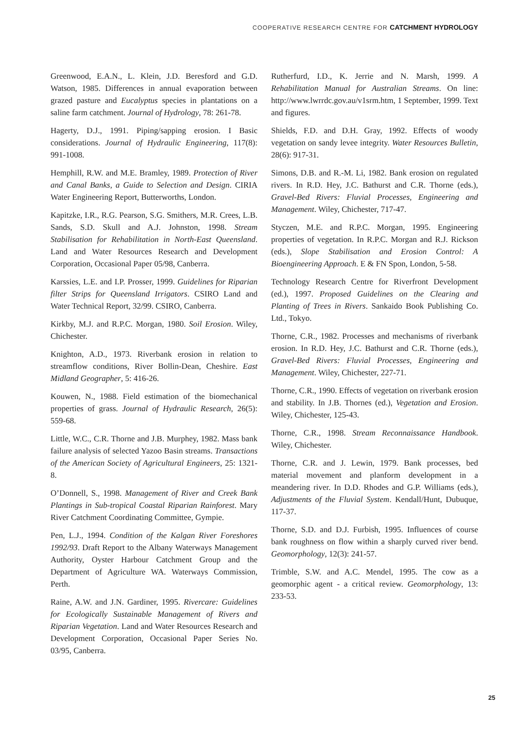COOPERATIVE RESEARCH CENTRE FOR CATCHMENT HYDROLOGY
Greenwood, E.A.N., L. Klein, J.D. Beresford and G.D. Watson, 1985. Differences in annual evaporation between grazed pasture and Eucalyptus species in plantations on a saline farm catchment. Journal of Hydrology, 78: 261-78.
Hagerty, D.J., 1991. Piping/sapping erosion. I Basic considerations. Journal of Hydraulic Engineering, 117(8): 991-1008.
Hemphill, R.W. and M.E. Bramley, 1989. Protection of River and Canal Banks, a Guide to Selection and Design. CIRIA Water Engineering Report, Butterworths, London.
Kapitzke, I.R., R.G. Pearson, S.G. Smithers, M.R. Crees, L.B. Sands, S.D. Skull and A.J. Johnston, 1998. Stream Stabilisation for Rehabilitation in North-East Queensland. Land and Water Resources Research and Development Corporation, Occasional Paper 05/98, Canberra.
Karssies, L.E. and I.P. Prosser, 1999. Guidelines for Riparian filter Strips for Queensland Irrigators. CSIRO Land and Water Technical Report, 32/99. CSIRO, Canberra.
Kirkby, M.J. and R.P.C. Morgan, 1980. Soil Erosion. Wiley, Chichester.
Knighton, A.D., 1973. Riverbank erosion in relation to streamflow conditions, River Bollin-Dean, Cheshire. East Midland Geographer, 5: 416-26.
Kouwen, N., 1988. Field estimation of the biomechanical properties of grass. Journal of Hydraulic Research, 26(5): 559-68.
Little, W.C., C.R. Thorne and J.B. Murphey, 1982. Mass bank failure analysis of selected Yazoo Basin streams. Transactions of the American Society of Agricultural Engineers, 25: 1321-8.
O’Donnell, S., 1998. Management of River and Creek Bank Plantings in Sub-tropical Coastal Riparian Rainforest. Mary River Catchment Coordinating Committee, Gympie.
Pen, L.J., 1994. Condition of the Kalgan River Foreshores 1992/93. Draft Report to the Albany Waterways Management Authority, Oyster Harbour Catchment Group and the Department of Agriculture WA. Waterways Commission, Perth.
Raine, A.W. and J.N. Gardiner, 1995. Rivercare: Guidelines for Ecologically Sustainable Management of Rivers and Riparian Vegetation. Land and Water Resources Research and Development Corporation, Occasional Paper Series No. 03/95, Canberra.
Rutherfurd, I.D., K. Jerrie and N. Marsh, 1999. A Rehabilitation Manual for Australian Streams. On line: http://www.lwrrdc.gov.au/v1srm.htm, 1 September, 1999. Text and figures.
Shields, F.D. and D.H. Gray, 1992. Effects of woody vegetation on sandy levee integrity. Water Resources Bulletin, 28(6): 917-31.
Simons, D.B. and R.-M. Li, 1982. Bank erosion on regulated rivers. In R.D. Hey, J.C. Bathurst and C.R. Thorne (eds.), Gravel-Bed Rivers: Fluvial Processes, Engineering and Management. Wiley, Chichester, 717-47.
Styczen, M.E. and R.P.C. Morgan, 1995. Engineering properties of vegetation. In R.P.C. Morgan and R.J. Rickson (eds.), Slope Stabilisation and Erosion Control: A Bioengineering Approach. E & FN Spon, London, 5-58.
Technology Research Centre for Riverfront Development (ed.), 1997. Proposed Guidelines on the Clearing and Planting of Trees in Rivers. Sankaido Book Publishing Co. Ltd., Tokyo.
Thorne, C.R., 1982. Processes and mechanisms of riverbank erosion. In R.D. Hey, J.C. Bathurst and C.R. Thorne (eds.), Gravel-Bed Rivers: Fluvial Processes, Engineering and Management. Wiley, Chichester, 227-71.
Thorne, C.R., 1990. Effects of vegetation on riverbank erosion and stability. In J.B. Thornes (ed.), Vegetation and Erosion. Wiley, Chichester, 125-43.
Thorne, C.R., 1998. Stream Reconnaissance Handbook. Wiley, Chichester.
Thorne, C.R. and J. Lewin, 1979. Bank processes, bed material movement and planform development in a meandering river. In D.D. Rhodes and G.P. Williams (eds.), Adjustments of the Fluvial System. Kendall/Hunt, Dubuque, 117-37.
Thorne, S.D. and D.J. Furbish, 1995. Influences of course bank roughness on flow within a sharply curved river bend. Geomorphology, 12(3): 241-57.
Trimble, S.W. and A.C. Mendel, 1995. The cow as a geomorphic agent - a critical review. Geomorphology, 13: 233-53.
25